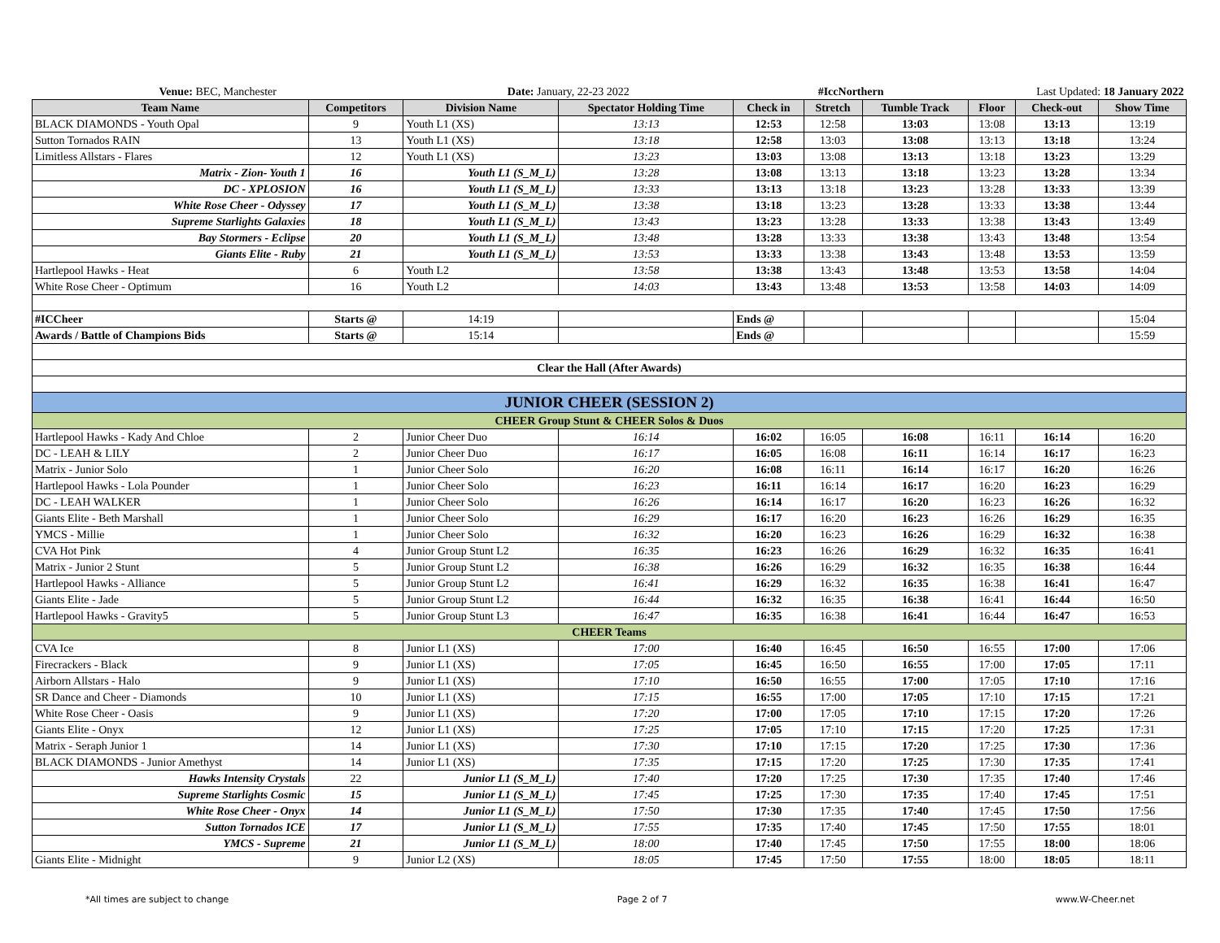| Venue: BEC, Manchester | | Date: January, 22-23 2022 | | #IccNorthern | | | Last Updated: 18 January 2022 | | |
| Team Name | Competitors | Division Name | Spectator Holding Time | Check in | Stretch | Tumble Track | Floor | Check-out | Show Time |
| BLACK DIAMONDS - Youth Opal | 9 | Youth L1 (XS) | 13:13 | 12:53 | 12:58 | 13:03 | 13:08 | 13:13 | 13:19 |
| Sutton Tornados RAIN | 13 | Youth L1 (XS) | 13:18 | 12:58 | 13:03 | 13:08 | 13:13 | 13:18 | 13:24 |
| Limitless Allstars - Flares | 12 | Youth L1 (XS) | 13:23 | 13:03 | 13:08 | 13:13 | 13:18 | 13:23 | 13:29 |
| Matrix - Zion- Youth 1 | 16 | Youth L1 (S_M_L) | 13:28 | 13:08 | 13:13 | 13:18 | 13:23 | 13:28 | 13:34 |
| DC - XPLOSION | 16 | Youth L1 (S_M_L) | 13:33 | 13:13 | 13:18 | 13:23 | 13:28 | 13:33 | 13:39 |
| White Rose Cheer - Odyssey | 17 | Youth L1 (S_M_L) | 13:38 | 13:18 | 13:23 | 13:28 | 13:33 | 13:38 | 13:44 |
| Supreme Starlights Galaxies | 18 | Youth L1 (S_M_L) | 13:43 | 13:23 | 13:28 | 13:33 | 13:38 | 13:43 | 13:49 |
| Bay Stormers - Eclipse | 20 | Youth L1 (S_M_L) | 13:48 | 13:28 | 13:33 | 13:38 | 13:43 | 13:48 | 13:54 |
| Giants Elite - Ruby | 21 | Youth L1 (S_M_L) | 13:53 | 13:33 | 13:38 | 13:43 | 13:48 | 13:53 | 13:59 |
| Hartlepool Hawks - Heat | 6 | Youth L2 | 13:58 | 13:38 | 13:43 | 13:48 | 13:53 | 13:58 | 14:04 |
| White Rose Cheer - Optimum | 16 | Youth L2 | 14:03 | 13:43 | 13:48 | 13:53 | 13:58 | 14:03 | 14:09 |
| #ICCheer | Starts @ | 14:19 | | Ends @ | | | | | 15:04 |
| Awards / Battle of Champions Bids | Starts @ | 15:14 | | Ends @ | | | | | 15:59 |
| Clear the Hall (After Awards) | | | | | | | | | |
| JUNIOR CHEER (SESSION 2) | | | | | | | | | |
| CHEER Group Stunt & CHEER Solos & Duos | | | | | | | | | |
| Hartlepool Hawks - Kady And Chloe | 2 | Junior Cheer Duo | 16:14 | 16:02 | 16:05 | 16:08 | 16:11 | 16:14 | 16:20 |
| DC - LEAH & LILY | 2 | Junior Cheer Duo | 16:17 | 16:05 | 16:08 | 16:11 | 16:14 | 16:17 | 16:23 |
| Matrix - Junior Solo | 1 | Junior Cheer Solo | 16:20 | 16:08 | 16:11 | 16:14 | 16:17 | 16:20 | 16:26 |
| Hartlepool Hawks - Lola Pounder | 1 | Junior Cheer Solo | 16:23 | 16:11 | 16:14 | 16:17 | 16:20 | 16:23 | 16:29 |
| DC - LEAH WALKER | 1 | Junior Cheer Solo | 16:26 | 16:14 | 16:17 | 16:20 | 16:23 | 16:26 | 16:32 |
| Giants Elite - Beth Marshall | 1 | Junior Cheer Solo | 16:29 | 16:17 | 16:20 | 16:23 | 16:26 | 16:29 | 16:35 |
| YMCS - Millie | 1 | Junior Cheer Solo | 16:32 | 16:20 | 16:23 | 16:26 | 16:29 | 16:32 | 16:38 |
| CVA Hot Pink | 4 | Junior Group Stunt L2 | 16:35 | 16:23 | 16:26 | 16:29 | 16:32 | 16:35 | 16:41 |
| Matrix - Junior 2 Stunt | 5 | Junior Group Stunt L2 | 16:38 | 16:26 | 16:29 | 16:32 | 16:35 | 16:38 | 16:44 |
| Hartlepool Hawks - Alliance | 5 | Junior Group Stunt L2 | 16:41 | 16:29 | 16:32 | 16:35 | 16:38 | 16:41 | 16:47 |
| Giants Elite - Jade | 5 | Junior Group Stunt L2 | 16:44 | 16:32 | 16:35 | 16:38 | 16:41 | 16:44 | 16:50 |
| Hartlepool Hawks - Gravity5 | 5 | Junior Group Stunt L3 | 16:47 | 16:35 | 16:38 | 16:41 | 16:44 | 16:47 | 16:53 |
| CHEER Teams | | | | | | | | | |
| CVA Ice | 8 | Junior L1 (XS) | 17:00 | 16:40 | 16:45 | 16:50 | 16:55 | 17:00 | 17:06 |
| Firecrackers - Black | 9 | Junior L1 (XS) | 17:05 | 16:45 | 16:50 | 16:55 | 17:00 | 17:05 | 17:11 |
| Airborn Allstars - Halo | 9 | Junior L1 (XS) | 17:10 | 16:50 | 16:55 | 17:00 | 17:05 | 17:10 | 17:16 |
| SR Dance and Cheer - Diamonds | 10 | Junior L1 (XS) | 17:15 | 16:55 | 17:00 | 17:05 | 17:10 | 17:15 | 17:21 |
| White Rose Cheer - Oasis | 9 | Junior L1 (XS) | 17:20 | 17:00 | 17:05 | 17:10 | 17:15 | 17:20 | 17:26 |
| Giants Elite - Onyx | 12 | Junior L1 (XS) | 17:25 | 17:05 | 17:10 | 17:15 | 17:20 | 17:25 | 17:31 |
| Matrix - Seraph Junior 1 | 14 | Junior L1 (XS) | 17:30 | 17:10 | 17:15 | 17:20 | 17:25 | 17:30 | 17:36 |
| BLACK DIAMONDS - Junior Amethyst | 14 | Junior L1 (XS) | 17:35 | 17:15 | 17:20 | 17:25 | 17:30 | 17:35 | 17:41 |
| Hawks Intensity Crystals | 22 | Junior L1 (S_M_L) | 17:40 | 17:20 | 17:25 | 17:30 | 17:35 | 17:40 | 17:46 |
| Supreme Starlights Cosmic | 15 | Junior L1 (S_M_L) | 17:45 | 17:25 | 17:30 | 17:35 | 17:40 | 17:45 | 17:51 |
| White Rose Cheer - Onyx | 14 | Junior L1 (S_M_L) | 17:50 | 17:30 | 17:35 | 17:40 | 17:45 | 17:50 | 17:56 |
| Sutton Tornados ICE | 17 | Junior L1 (S_M_L) | 17:55 | 17:35 | 17:40 | 17:45 | 17:50 | 17:55 | 18:01 |
| YMCS - Supreme | 21 | Junior L1 (S_M_L) | 18:00 | 17:40 | 17:45 | 17:50 | 17:55 | 18:00 | 18:06 |
| Giants Elite - Midnight | 9 | Junior L2 (XS) | 18:05 | 17:45 | 17:50 | 17:55 | 18:00 | 18:05 | 18:11 |
*All times are subject to change Page 2 of 7 www.W-Cheer.net